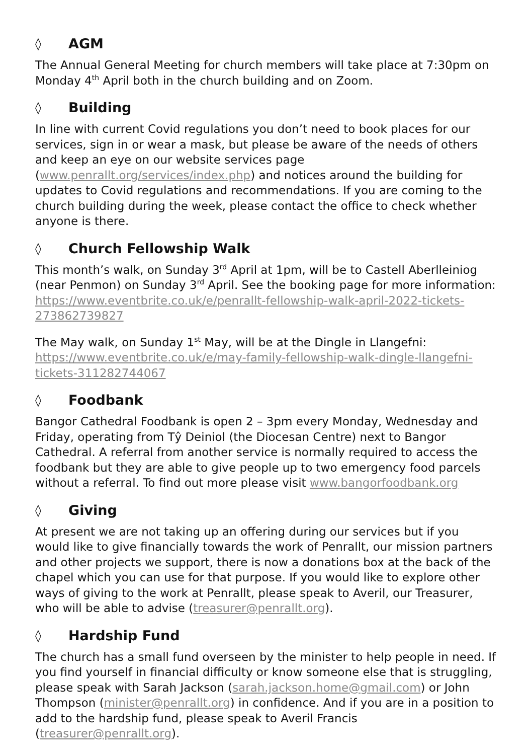◊ AGM
The Annual General Meeting for church members will take place at 7:30pm on Monday 4<sup>th</sup> April both in the church building and on Zoom.
◊ Building
In line with current Covid regulations you don’t need to book places for our services, sign in or wear a mask, but please be aware of the needs of others and keep an eye on our website services page (www.penrallt.org/services/index.php) and notices around the building for updates to Covid regulations and recommendations. If you are coming to the church building during the week, please contact the office to check whether anyone is there.
◊ Church Fellowship Walk
This month’s walk, on Sunday 3<sup>rd</sup> April at 1pm, will be to Castell Aberlleiniog (near Penmon) on Sunday 3<sup>rd</sup> April. See the booking page for more information: https://www.eventbrite.co.uk/e/penrallt-fellowship-walk-april-2022-tickets-273862739827
The May walk, on Sunday 1<sup>st</sup> May, will be at the Dingle in Llangefni: https://www.eventbrite.co.uk/e/may-family-fellowship-walk-dingle-llangefni-tickets-311282744067
◊ Foodbank
Bangor Cathedral Foodbank is open 2 – 3pm every Monday, Wednesday and Friday, operating from Tŷ Deiniol (the Diocesan Centre) next to Bangor Cathedral. A referral from another service is normally required to access the foodbank but they are able to give people up to two emergency food parcels without a referral. To find out more please visit www.bangorfoodbank.org
◊ Giving
At present we are not taking up an offering during our services but if you would like to give financially towards the work of Penrallt, our mission partners and other projects we support, there is now a donations box at the back of the chapel which you can use for that purpose. If you would like to explore other ways of giving to the work at Penrallt, please speak to Averil, our Treasurer, who will be able to advise (treasurer@penrallt.org).
◊ Hardship Fund
The church has a small fund overseen by the minister to help people in need. If you find yourself in financial difficulty or know someone else that is struggling, please speak with Sarah Jackson (sarah.jackson.home@gmail.com) or John Thompson (minister@penrallt.org) in confidence. And if you are in a position to add to the hardship fund, please speak to Averil Francis (treasurer@penrallt.org).